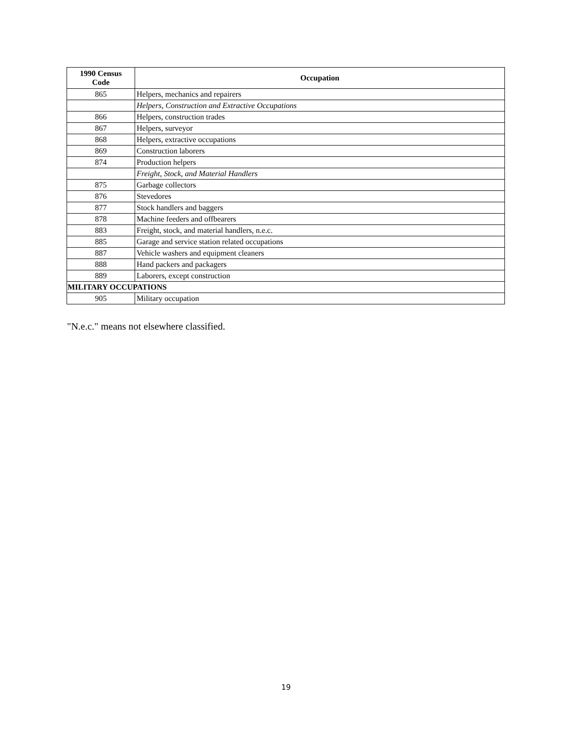| 1990 Census Code | Occupation |
| --- | --- |
| 865 | Helpers, mechanics and repairers |
| | Helpers, Construction and Extractive Occupations |
| 866 | Helpers, construction trades |
| 867 | Helpers, surveyor |
| 868 | Helpers, extractive occupations |
| 869 | Construction laborers |
| 874 | Production helpers |
| | Freight, Stock, and Material Handlers |
| 875 | Garbage collectors |
| 876 | Stevedores |
| 877 | Stock handlers and baggers |
| 878 | Machine feeders and offbearers |
| 883 | Freight, stock, and material handlers, n.e.c. |
| 885 | Garage and service station related occupations |
| 887 | Vehicle washers and equipment cleaners |
| 888 | Hand packers and packagers |
| 889 | Laborers, except construction |
| MILITARY OCCUPATIONS | |
| 905 | Military occupation |
"N.e.c." means not elsewhere classified.
19